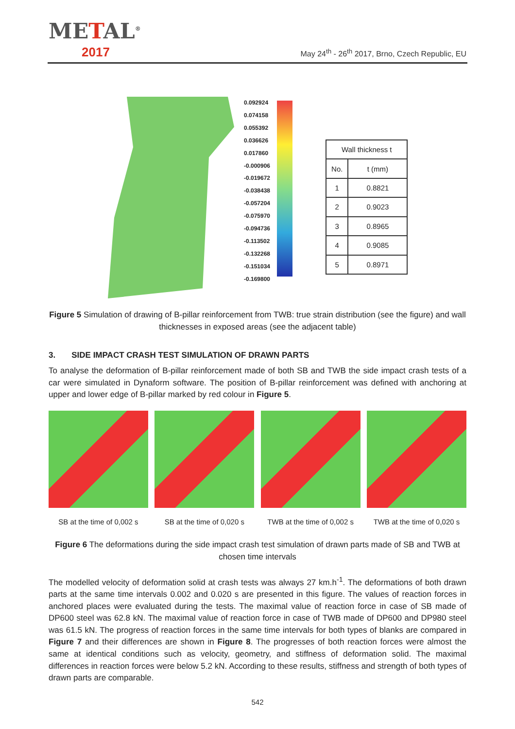METAL<sup>®</sup>
2017
May 24<sup>th</sup> - 26<sup>th</sup> 2017, Brno, Czech Republic, EU
0.092924
0.074158
0.055392
0.036626
0.017860
-0.000906
-0.019672
-0.038438
-0.057204
-0.075970
-0.094736
-0.113502
-0.132268
-0.151034
-0.169800
| Wall thickness t | |
| --- | --- |
| No. | t (mm) |
| 1 | 0.8821 |
| 2 | 0.9023 |
| 3 | 0.8965 |
| 4 | 0.9085 |
| 5 | 0.8971 |
Figure 5 Simulation of drawing of B-pillar reinforcement from TWB: true strain distribution (see the figure) and wall thicknesses in exposed areas (see the adjacent table)
3. SIDE IMPACT CRASH TEST SIMULATION OF DRAWN PARTS
To analyse the deformation of B-pillar reinforcement made of both SB and TWB the side impact crash tests of a car were simulated in Dynaform software. The position of B-pillar reinforcement was defined with anchoring at upper and lower edge of B-pillar marked by red colour in Figure 5.
SB at the time of 0,002 s
SB at the time of 0,020 s
TWB at the time of 0,002 s
TWB at the time of 0,020 s
Figure 6 The deformations during the side impact crash test simulation of drawn parts made of SB and TWB at chosen time intervals
The modelled velocity of deformation solid at crash tests was always 27 km.h<sup>-1</sup>. The deformations of both drawn parts at the same time intervals 0.002 and 0.020 s are presented in this figure. The values of reaction forces in anchored places were evaluated during the tests. The maximal value of reaction force in case of SB made of DP600 steel was 62.8 kN. The maximal value of reaction force in case of TWB made of DP600 and DP980 steel was 61.5 kN. The progress of reaction forces in the same time intervals for both types of blanks are compared in Figure 7 and their differences are shown in Figure 8. The progresses of both reaction forces were almost the same at identical conditions such as velocity, geometry, and stiffness of deformation solid. The maximal differences in reaction forces were below 5.2 kN. According to these results, stiffness and strength of both types of drawn parts are comparable.
542